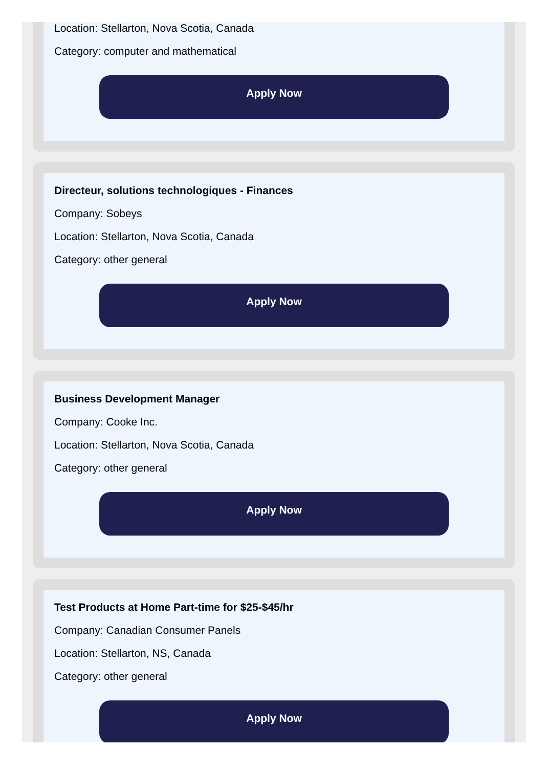Location: Stellarton, Nova Scotia, Canada
Category: computer and mathematical
Apply Now
Directeur, solutions technologiques - Finances
Company: Sobeys
Location: Stellarton, Nova Scotia, Canada
Category: other general
Apply Now
Business Development Manager
Company: Cooke Inc.
Location: Stellarton, Nova Scotia, Canada
Category: other general
Apply Now
Test Products at Home Part-time for $25-$45/hr
Company: Canadian Consumer Panels
Location: Stellarton, NS, Canada
Category: other general
Apply Now